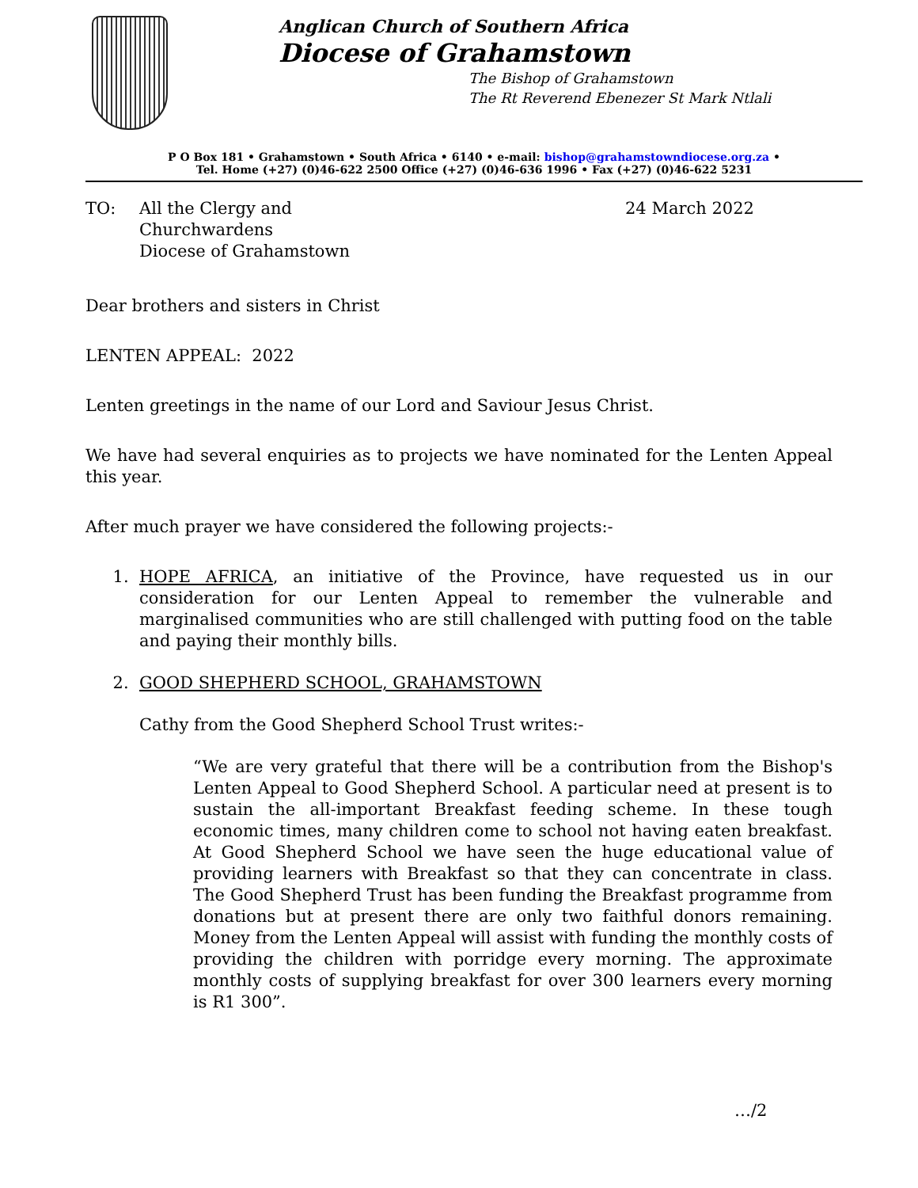Anglican Church of Southern Africa
Diocese of Grahamstown
The Bishop of Grahamstown
The Rt Reverend Ebenezer St Mark Ntlali
P O Box 181 • Grahamstown • South Africa • 6140 • e-mail: bishop@grahamstowndiocese.org.za •
Tel. Home (+27) (0)46-622 2500 Office (+27) (0)46-636 1996 • Fax (+27) (0)46-622 5231
TO: All the Clergy and
Churchwardens
Diocese of Grahamstown
24 March 2022
Dear brothers and sisters in Christ
LENTEN APPEAL: 2022
Lenten greetings in the name of our Lord and Saviour Jesus Christ.
We have had several enquiries as to projects we have nominated for the Lenten Appeal this year.
After much prayer we have considered the following projects:-
1. HOPE AFRICA, an initiative of the Province, have requested us in our consideration for our Lenten Appeal to remember the vulnerable and marginalised communities who are still challenged with putting food on the table and paying their monthly bills.
2. GOOD SHEPHERD SCHOOL, GRAHAMSTOWN
Cathy from the Good Shepherd School Trust writes:-
“We are very grateful that there will be a contribution from the Bishop's Lenten Appeal to Good Shepherd School. A particular need at present is to sustain the all-important Breakfast feeding scheme. In these tough economic times, many children come to school not having eaten breakfast. At Good Shepherd School we have seen the huge educational value of providing learners with Breakfast so that they can concentrate in class. The Good Shepherd Trust has been funding the Breakfast programme from donations but at present there are only two faithful donors remaining. Money from the Lenten Appeal will assist with funding the monthly costs of providing the children with porridge every morning. The approximate monthly costs of supplying breakfast for over 300 learners every morning is R1 300”.
…/2